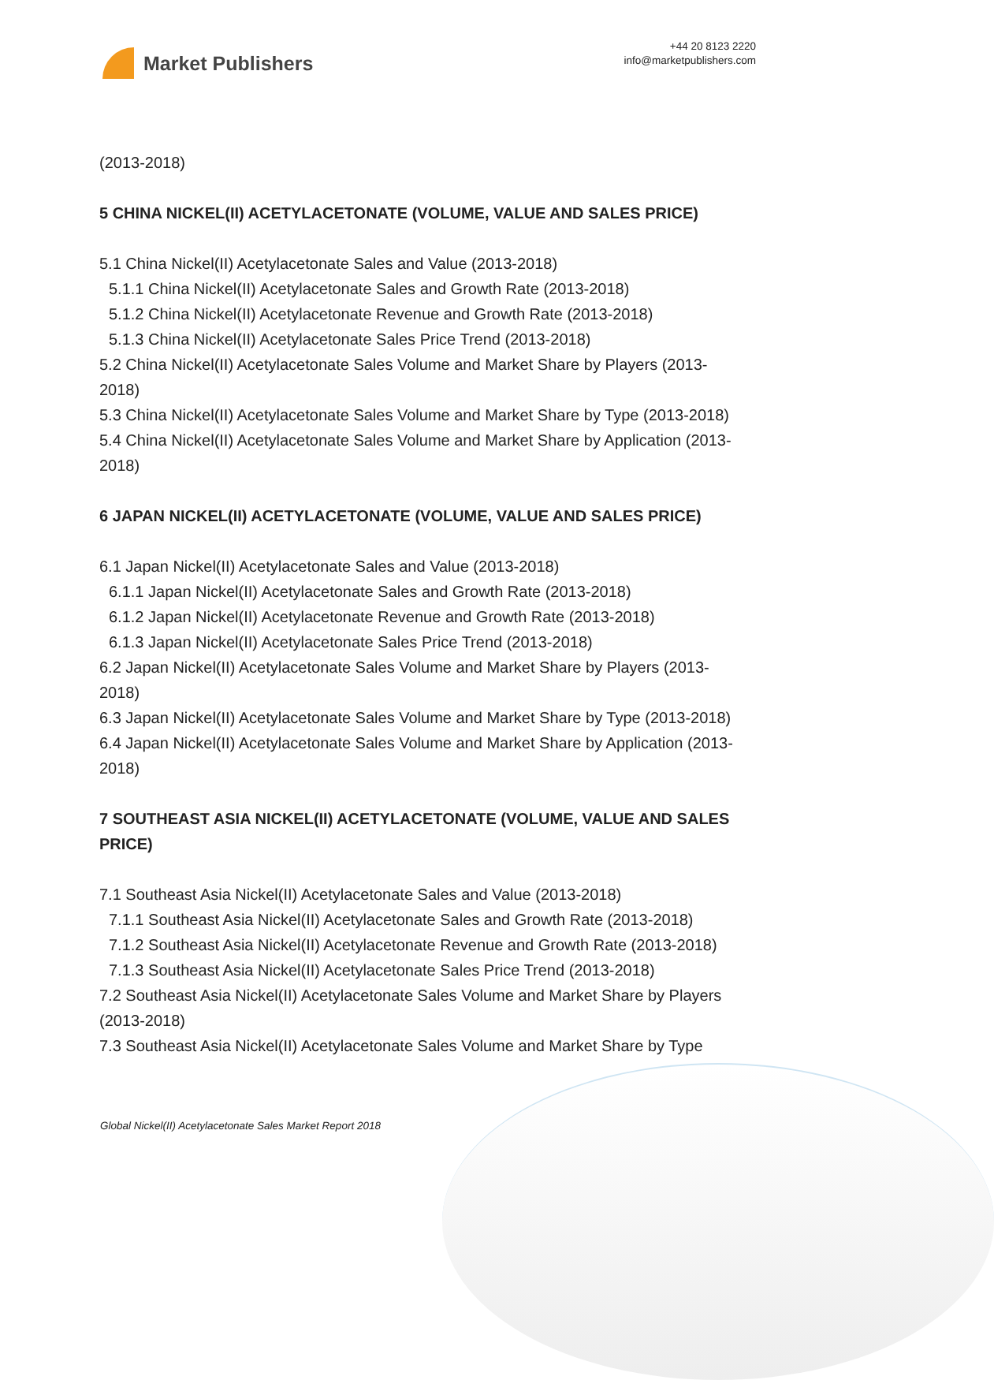Market Publishers
+44 20 8123 2220
info@marketpublishers.com
(2013-2018)
5 CHINA NICKEL(II) ACETYLACETONATE (VOLUME, VALUE AND SALES PRICE)
5.1 China Nickel(II) Acetylacetonate Sales and Value (2013-2018)
5.1.1 China Nickel(II) Acetylacetonate Sales and Growth Rate (2013-2018)
5.1.2 China Nickel(II) Acetylacetonate Revenue and Growth Rate (2013-2018)
5.1.3 China Nickel(II) Acetylacetonate Sales Price Trend (2013-2018)
5.2 China Nickel(II) Acetylacetonate Sales Volume and Market Share by Players (2013-2018)
5.3 China Nickel(II) Acetylacetonate Sales Volume and Market Share by Type (2013-2018)
5.4 China Nickel(II) Acetylacetonate Sales Volume and Market Share by Application (2013-2018)
6 JAPAN NICKEL(II) ACETYLACETONATE (VOLUME, VALUE AND SALES PRICE)
6.1 Japan Nickel(II) Acetylacetonate Sales and Value (2013-2018)
6.1.1 Japan Nickel(II) Acetylacetonate Sales and Growth Rate (2013-2018)
6.1.2 Japan Nickel(II) Acetylacetonate Revenue and Growth Rate (2013-2018)
6.1.3 Japan Nickel(II) Acetylacetonate Sales Price Trend (2013-2018)
6.2 Japan Nickel(II) Acetylacetonate Sales Volume and Market Share by Players (2013-2018)
6.3 Japan Nickel(II) Acetylacetonate Sales Volume and Market Share by Type (2013-2018)
6.4 Japan Nickel(II) Acetylacetonate Sales Volume and Market Share by Application (2013-2018)
7 SOUTHEAST ASIA NICKEL(II) ACETYLACETONATE (VOLUME, VALUE AND SALES PRICE)
7.1 Southeast Asia Nickel(II) Acetylacetonate Sales and Value (2013-2018)
7.1.1 Southeast Asia Nickel(II) Acetylacetonate Sales and Growth Rate (2013-2018)
7.1.2 Southeast Asia Nickel(II) Acetylacetonate Revenue and Growth Rate (2013-2018)
7.1.3 Southeast Asia Nickel(II) Acetylacetonate Sales Price Trend (2013-2018)
7.2 Southeast Asia Nickel(II) Acetylacetonate Sales Volume and Market Share by Players (2013-2018)
7.3 Southeast Asia Nickel(II) Acetylacetonate Sales Volume and Market Share by Type
Global Nickel(II) Acetylacetonate Sales Market Report 2018